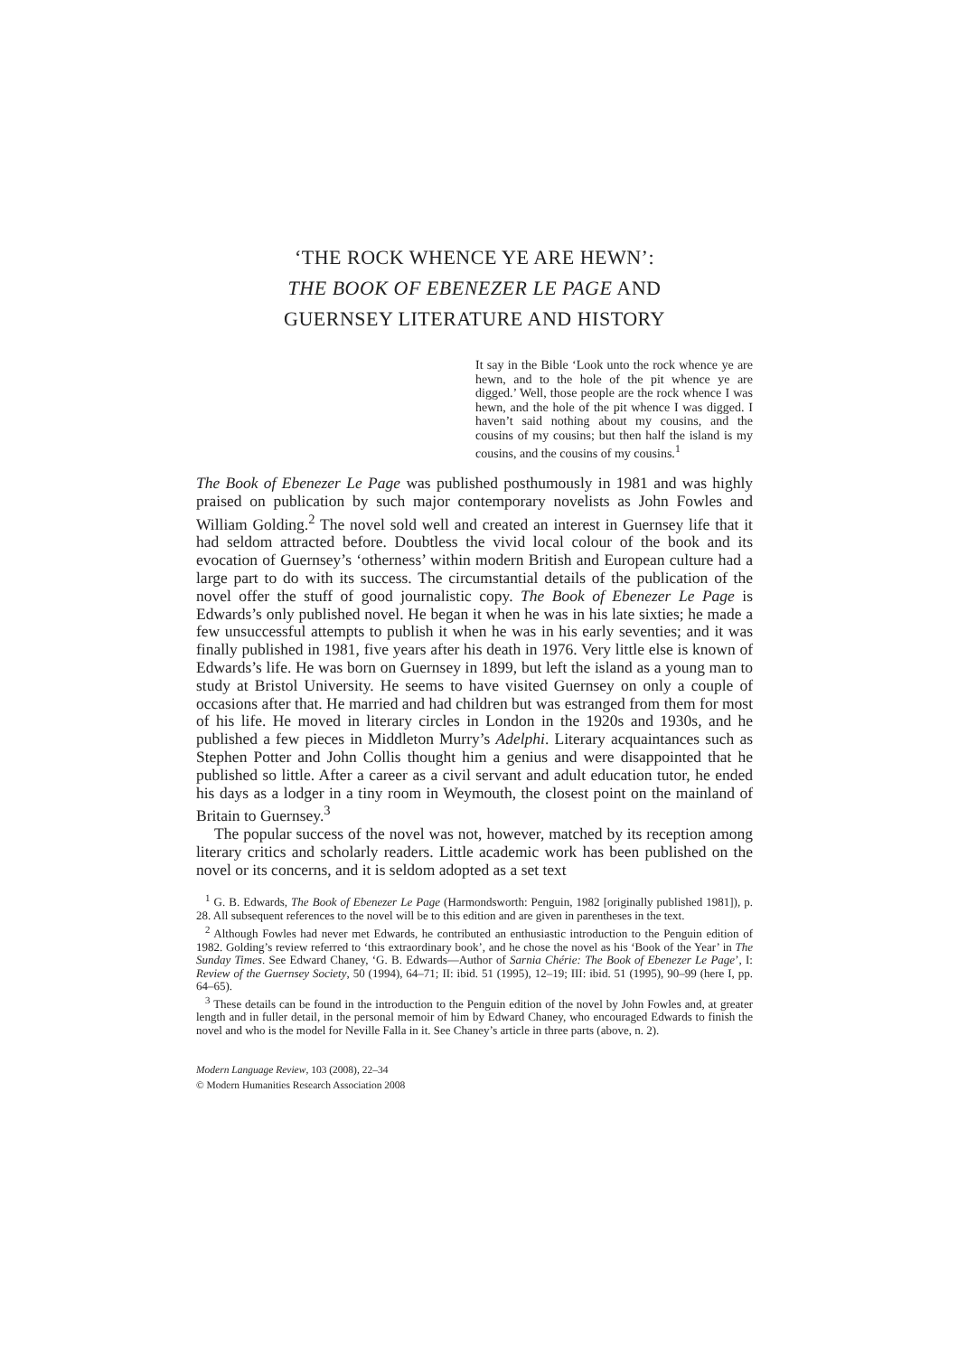‘THE ROCK WHENCE YE ARE HEWN’:
THE BOOK OF EBENEZER LE PAGE AND
GUERNSEY LITERATURE AND HISTORY
It say in the Bible ‘Look unto the rock whence ye are hewn, and to the hole of the pit whence ye are digged.’ Well, those people are the rock whence I was hewn, and the hole of the pit whence I was digged. I haven’t said nothing about my cousins, and the cousins of my cousins; but then half the island is my cousins, and the cousins of my cousins.<sup>1</sup>
The Book of Ebenezer Le Page was published posthumously in 1981 and was highly praised on publication by such major contemporary novelists as John Fowles and William Golding.<sup>2</sup> The novel sold well and created an interest in Guernsey life that it had seldom attracted before. Doubtless the vivid local colour of the book and its evocation of Guernsey’s ‘otherness’ within modern British and European culture had a large part to do with its success. The circumstantial details of the publication of the novel offer the stuff of good journalistic copy. The Book of Ebenezer Le Page is Edwards’s only published novel. He began it when he was in his late sixties; he made a few unsuccessful attempts to publish it when he was in his early seventies; and it was finally published in 1981, five years after his death in 1976. Very little else is known of Edwards’s life. He was born on Guernsey in 1899, but left the island as a young man to study at Bristol University. He seems to have visited Guernsey on only a couple of occasions after that. He married and had children but was estranged from them for most of his life. He moved in literary circles in London in the 1920s and 1930s, and he published a few pieces in Middleton Murry’s Adelphi. Literary acquaintances such as Stephen Potter and John Collis thought him a genius and were disappointed that he published so little. After a career as a civil servant and adult education tutor, he ended his days as a lodger in a tiny room in Weymouth, the closest point on the mainland of Britain to Guernsey.<sup>3</sup>
The popular success of the novel was not, however, matched by its reception among literary critics and scholarly readers. Little academic work has been published on the novel or its concerns, and it is seldom adopted as a set text
<sup>1</sup> G. B. Edwards, The Book of Ebenezer Le Page (Harmondsworth: Penguin, 1982 [originally published 1981]), p. 28. All subsequent references to the novel will be to this edition and are given in parentheses in the text.
<sup>2</sup> Although Fowles had never met Edwards, he contributed an enthusiastic introduction to the Penguin edition of 1982. Golding’s review referred to ‘this extraordinary book’, and he chose the novel as his ‘Book of the Year’ in The Sunday Times. See Edward Chaney, ‘G. B. Edwards—Author of Sarnia Chérie: The Book of Ebenezer Le Page’, I: Review of the Guernsey Society, 50 (1994), 64–71; II: ibid. 51 (1995), 12–19; III: ibid. 51 (1995), 90–99 (here I, pp. 64–65).
<sup>3</sup> These details can be found in the introduction to the Penguin edition of the novel by John Fowles and, at greater length and in fuller detail, in the personal memoir of him by Edward Chaney, who encouraged Edwards to finish the novel and who is the model for Neville Falla in it. See Chaney’s article in three parts (above, n. 2).
Modern Language Review, 103 (2008), 22–34
© Modern Humanities Research Association 2008